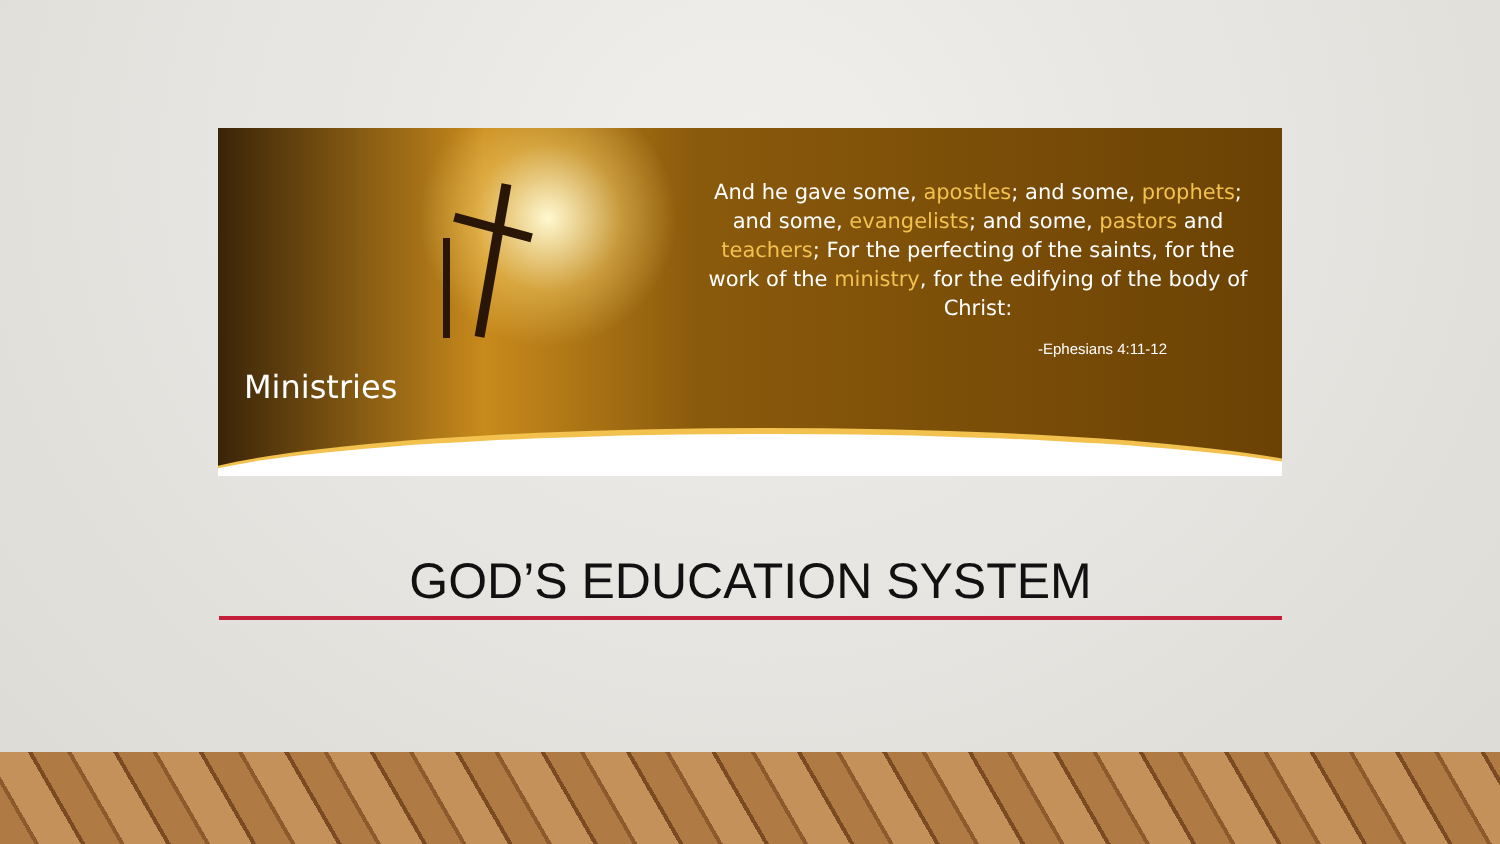And he gave some, apostles; and some, prophets; and some, evangelists; and some, pastors and teachers; For the perfecting of the saints, for the work of the ministry, for the edifying of the body of Christ:
-Ephesians 4:11-12
Ministries
GOD’S EDUCATION SYSTEM